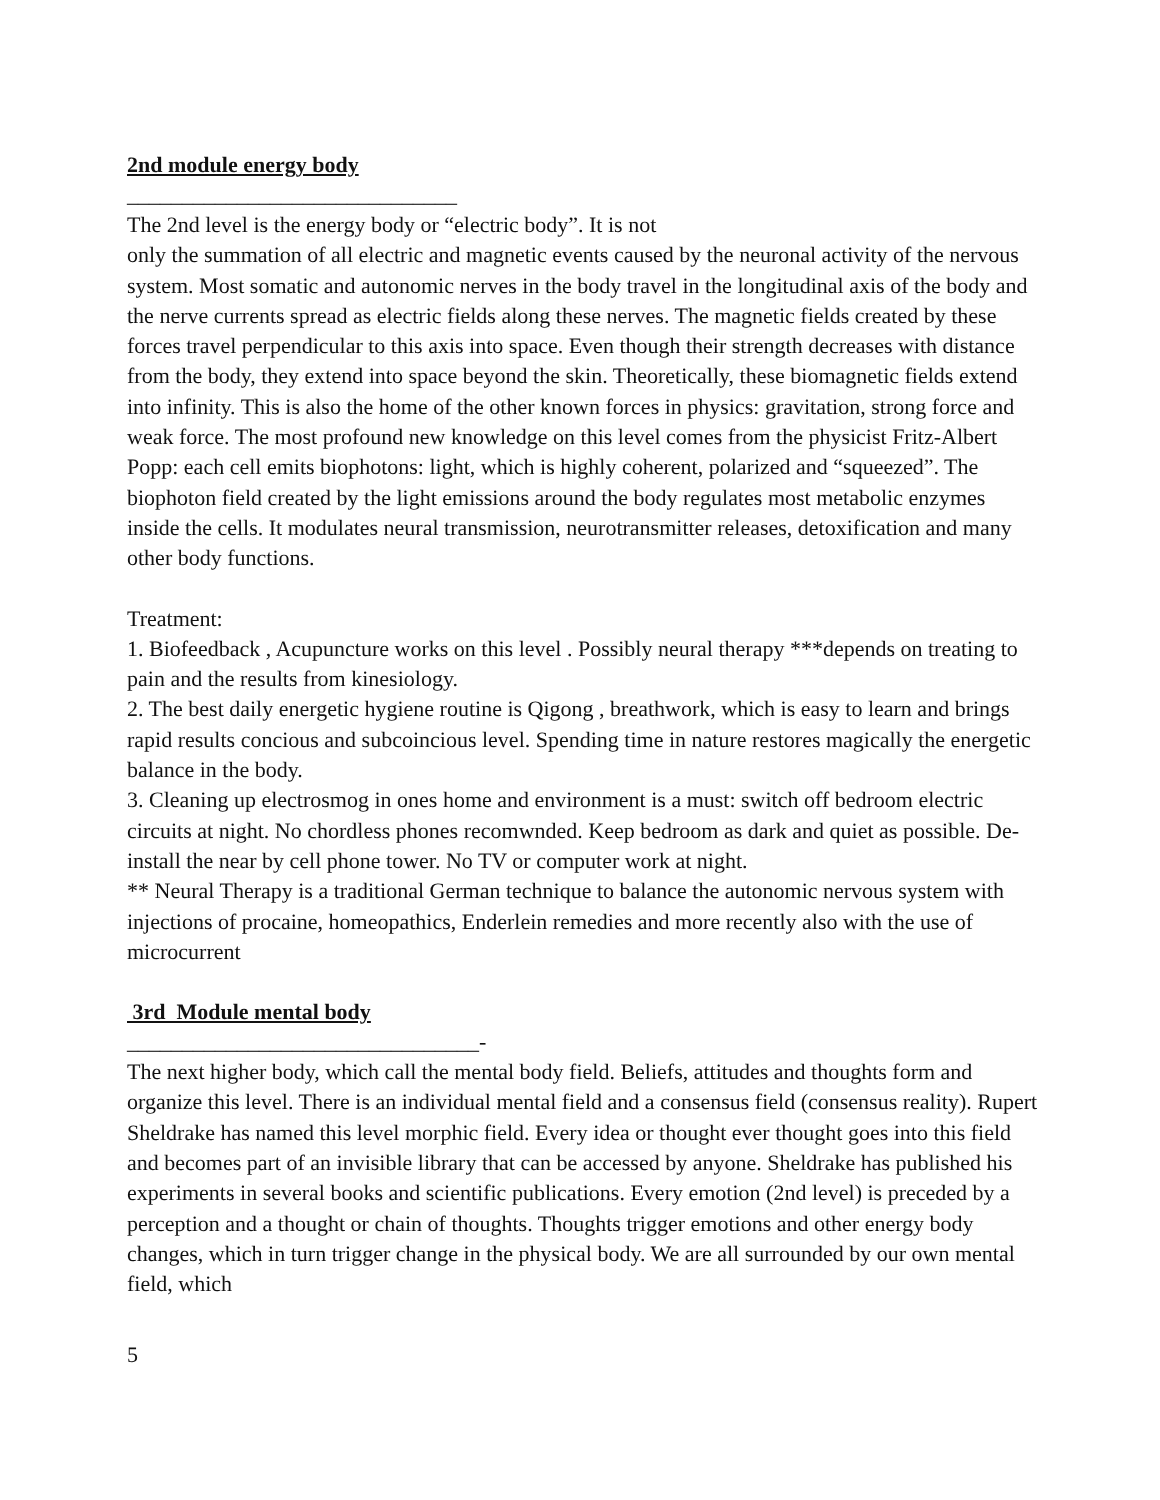2nd module energy body
______________________________
The 2nd level is the energy body or “electric body”. It is not
only the summation of all electric and magnetic events caused by the neuronal activity of the nervous system. Most somatic and autonomic nerves in the body travel in the longitudinal axis of the body and the nerve currents spread as electric fields along these nerves. The magnetic fields created by these forces travel perpendicular to this axis into space. Even though their strength decreases with distance from the body, they extend into space beyond the skin. Theoretically, these biomagnetic fields extend into infinity. This is also the home of the other known forces in physics: gravitation, strong force and weak force. The most profound new knowledge on this level comes from the physicist Fritz-Albert Popp: each cell emits biophotons: light, which is highly coherent, polarized and “squeezed”. The biophoton field created by the light emissions around the body regulates most metabolic enzymes inside the cells. It modulates neural transmission, neurotransmitter releases, detoxification and many other body functions.
Treatment:
1. Biofeedback , Acupuncture works on this level . Possibly neural therapy ***depends on treating to pain and the results from kinesiology.
2. The best daily energetic hygiene routine is Qigong , breathwork, which is easy to learn and brings rapid results concious and subcoincious level. Spending time in nature restores magically the energetic balance in the body.
3. Cleaning up electrosmog in ones home and environment is a must: switch off bedroom electric circuits at night. No chordless phones recomwnded. Keep bedroom as dark and quiet as possible. De-install the near by cell phone tower. No TV or computer work at night.
** Neural Therapy is a traditional German technique to balance the autonomic nervous system with injections of procaine, homeopathics, Enderlein remedies and more recently also with the use of microcurrent
3rd Module mental body
________________________________-
The next higher body, which call the mental body field. Beliefs, attitudes and thoughts form and organize this level. There is an individual mental field and a consensus field (consensus reality). Rupert Sheldrake has named this level morphic field. Every idea or thought ever thought goes into this field and becomes part of an invisible library that can be accessed by anyone. Sheldrake has published his experiments in several books and scientific publications. Every emotion (2nd level) is preceded by a perception and a thought or chain of thoughts. Thoughts trigger emotions and other energy body changes, which in turn trigger change in the physical body. We are all surrounded by our own mental field, which
5